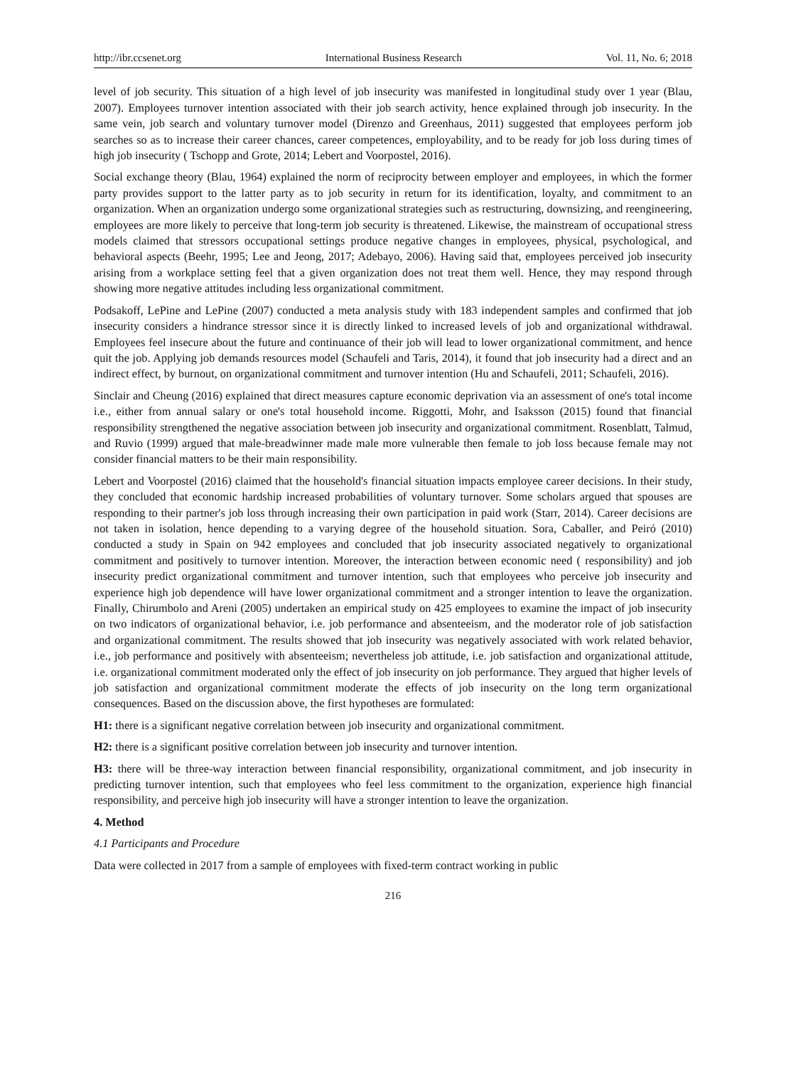http://ibr.ccsenet.org International Business Research Vol. 11, No. 6; 2018
level of job security. This situation of a high level of job insecurity was manifested in longitudinal study over 1 year (Blau, 2007). Employees turnover intention associated with their job search activity, hence explained through job insecurity. In the same vein, job search and voluntary turnover model (Direnzo and Greenhaus, 2011) suggested that employees perform job searches so as to increase their career chances, career competences, employability, and to be ready for job loss during times of high job insecurity ( Tschopp and Grote, 2014; Lebert and Voorpostel, 2016).
Social exchange theory (Blau, 1964) explained the norm of reciprocity between employer and employees, in which the former party provides support to the latter party as to job security in return for its identification, loyalty, and commitment to an organization. When an organization undergo some organizational strategies such as restructuring, downsizing, and reengineering, employees are more likely to perceive that long-term job security is threatened. Likewise, the mainstream of occupational stress models claimed that stressors occupational settings produce negative changes in employees, physical, psychological, and behavioral aspects (Beehr, 1995; Lee and Jeong, 2017; Adebayo, 2006). Having said that, employees perceived job insecurity arising from a workplace setting feel that a given organization does not treat them well. Hence, they may respond through showing more negative attitudes including less organizational commitment.
Podsakoff, LePine and LePine (2007) conducted a meta analysis study with 183 independent samples and confirmed that job insecurity considers a hindrance stressor since it is directly linked to increased levels of job and organizational withdrawal. Employees feel insecure about the future and continuance of their job will lead to lower organizational commitment, and hence quit the job. Applying job demands resources model (Schaufeli and Taris, 2014), it found that job insecurity had a direct and an indirect effect, by burnout, on organizational commitment and turnover intention (Hu and Schaufeli, 2011; Schaufeli, 2016).
Sinclair and Cheung (2016) explained that direct measures capture economic deprivation via an assessment of one's total income i.e., either from annual salary or one's total household income. Riggotti, Mohr, and Isaksson (2015) found that financial responsibility strengthened the negative association between job insecurity and organizational commitment. Rosenblatt, Talmud, and Ruvio (1999) argued that male-breadwinner made male more vulnerable then female to job loss because female may not consider financial matters to be their main responsibility.
Lebert and Voorpostel (2016) claimed that the household's financial situation impacts employee career decisions. In their study, they concluded that economic hardship increased probabilities of voluntary turnover. Some scholars argued that spouses are responding to their partner's job loss through increasing their own participation in paid work (Starr, 2014). Career decisions are not taken in isolation, hence depending to a varying degree of the household situation. Sora, Caballer, and Peiró (2010) conducted a study in Spain on 942 employees and concluded that job insecurity associated negatively to organizational commitment and positively to turnover intention. Moreover, the interaction between economic need ( responsibility) and job insecurity predict organizational commitment and turnover intention, such that employees who perceive job insecurity and experience high job dependence will have lower organizational commitment and a stronger intention to leave the organization. Finally, Chirumbolo and Areni (2005) undertaken an empirical study on 425 employees to examine the impact of job insecurity on two indicators of organizational behavior, i.e. job performance and absenteeism, and the moderator role of job satisfaction and organizational commitment. The results showed that job insecurity was negatively associated with work related behavior, i.e., job performance and positively with absenteeism; nevertheless job attitude, i.e. job satisfaction and organizational attitude, i.e. organizational commitment moderated only the effect of job insecurity on job performance. They argued that higher levels of job satisfaction and organizational commitment moderate the effects of job insecurity on the long term organizational consequences. Based on the discussion above, the first hypotheses are formulated:
H1: there is a significant negative correlation between job insecurity and organizational commitment.
H2: there is a significant positive correlation between job insecurity and turnover intention.
H3: there will be three-way interaction between financial responsibility, organizational commitment, and job insecurity in predicting turnover intention, such that employees who feel less commitment to the organization, experience high financial responsibility, and perceive high job insecurity will have a stronger intention to leave the organization.
4. Method
4.1 Participants and Procedure
Data were collected in 2017 from a sample of employees with fixed-term contract working in public
216